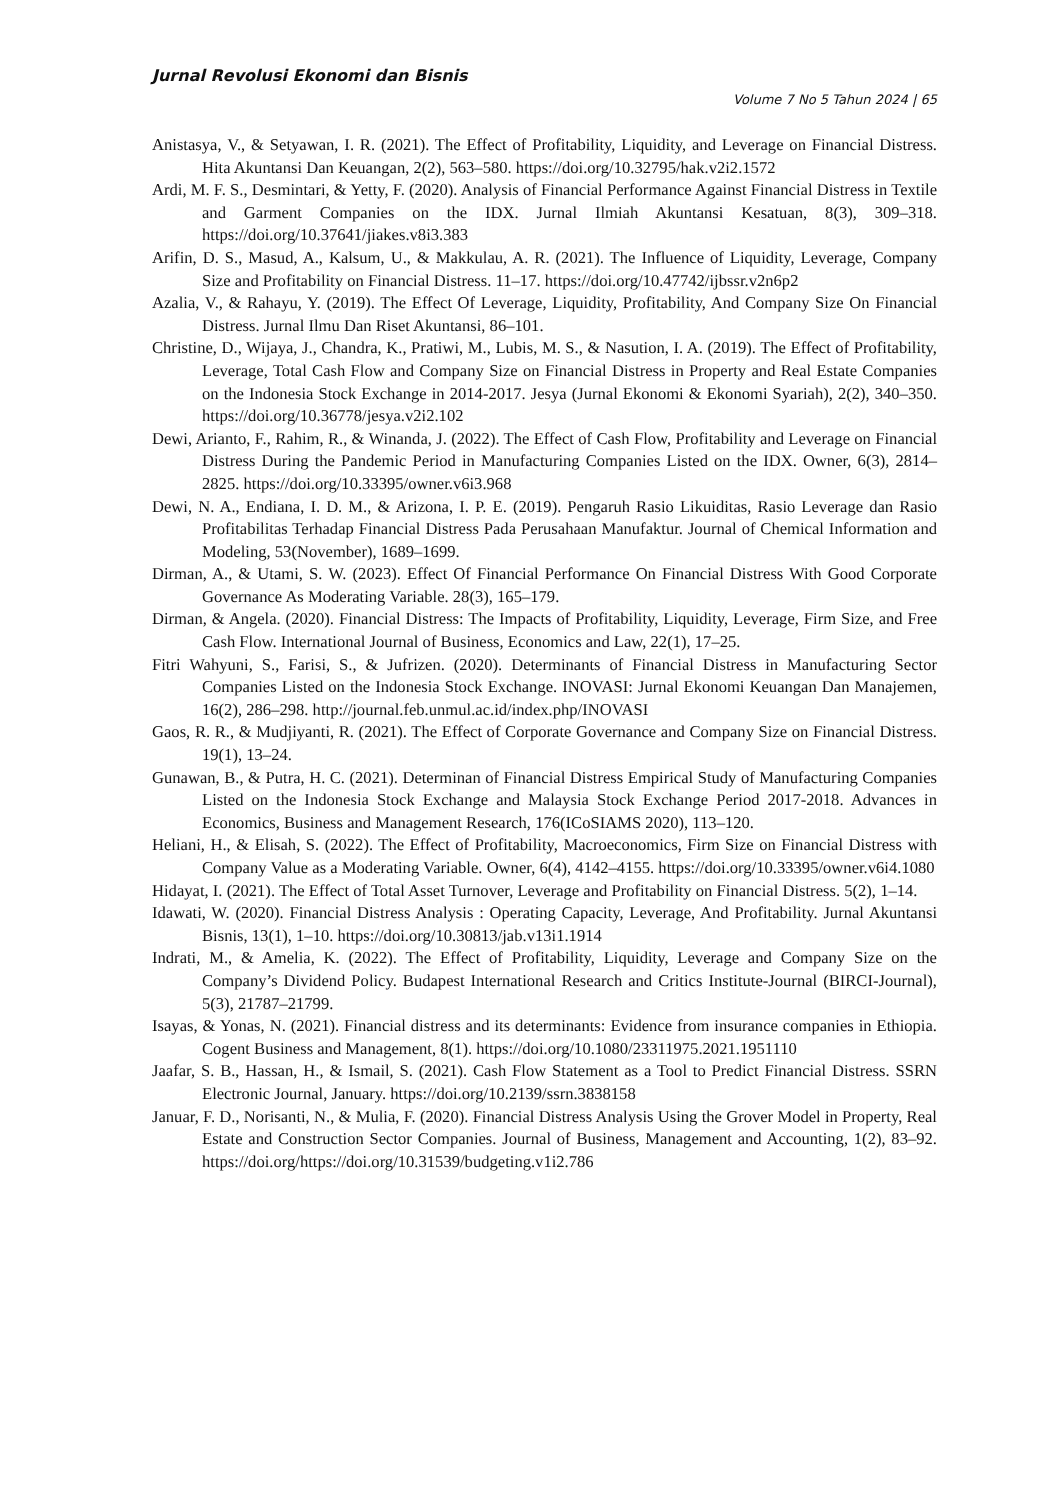Jurnal Revolusi Ekonomi dan Bisnis
Volume 7 No 5 Tahun 2024 | 65
Anistasya, V., & Setyawan, I. R. (2021). The Effect of Profitability, Liquidity, and Leverage on Financial Distress. Hita Akuntansi Dan Keuangan, 2(2), 563–580. https://doi.org/10.32795/hak.v2i2.1572
Ardi, M. F. S., Desmintari, & Yetty, F. (2020). Analysis of Financial Performance Against Financial Distress in Textile and Garment Companies on the IDX. Jurnal Ilmiah Akuntansi Kesatuan, 8(3), 309–318. https://doi.org/10.37641/jiakes.v8i3.383
Arifin, D. S., Masud, A., Kalsum, U., & Makkulau, A. R. (2021). The Influence of Liquidity, Leverage, Company Size and Profitability on Financial Distress. 11–17. https://doi.org/10.47742/ijbssr.v2n6p2
Azalia, V., & Rahayu, Y. (2019). The Effect Of Leverage, Liquidity, Profitability, And Company Size On Financial Distress. Jurnal Ilmu Dan Riset Akuntansi, 86–101.
Christine, D., Wijaya, J., Chandra, K., Pratiwi, M., Lubis, M. S., & Nasution, I. A. (2019). The Effect of Profitability, Leverage, Total Cash Flow and Company Size on Financial Distress in Property and Real Estate Companies on the Indonesia Stock Exchange in 2014-2017. Jesya (Jurnal Ekonomi & Ekonomi Syariah), 2(2), 340–350. https://doi.org/10.36778/jesya.v2i2.102
Dewi, Arianto, F., Rahim, R., & Winanda, J. (2022). The Effect of Cash Flow, Profitability and Leverage on Financial Distress During the Pandemic Period in Manufacturing Companies Listed on the IDX. Owner, 6(3), 2814–2825. https://doi.org/10.33395/owner.v6i3.968
Dewi, N. A., Endiana, I. D. M., & Arizona, I. P. E. (2019). Pengaruh Rasio Likuiditas, Rasio Leverage dan Rasio Profitabilitas Terhadap Financial Distress Pada Perusahaan Manufaktur. Journal of Chemical Information and Modeling, 53(November), 1689–1699.
Dirman, A., & Utami, S. W. (2023). Effect Of Financial Performance On Financial Distress With Good Corporate Governance As Moderating Variable. 28(3), 165–179.
Dirman, & Angela. (2020). Financial Distress: The Impacts of Profitability, Liquidity, Leverage, Firm Size, and Free Cash Flow. International Journal of Business, Economics and Law, 22(1), 17–25.
Fitri Wahyuni, S., Farisi, S., & Jufrizen. (2020). Determinants of Financial Distress in Manufacturing Sector Companies Listed on the Indonesia Stock Exchange. INOVASI: Jurnal Ekonomi Keuangan Dan Manajemen, 16(2), 286–298. http://journal.feb.unmul.ac.id/index.php/INOVASI
Gaos, R. R., & Mudjiyanti, R. (2021). The Effect of Corporate Governance and Company Size on Financial Distress. 19(1), 13–24.
Gunawan, B., & Putra, H. C. (2021). Determinan of Financial Distress Empirical Study of Manufacturing Companies Listed on the Indonesia Stock Exchange and Malaysia Stock Exchange Period 2017-2018. Advances in Economics, Business and Management Research, 176(ICoSIAMS 2020), 113–120.
Heliani, H., & Elisah, S. (2022). The Effect of Profitability, Macroeconomics, Firm Size on Financial Distress with Company Value as a Moderating Variable. Owner, 6(4), 4142–4155. https://doi.org/10.33395/owner.v6i4.1080
Hidayat, I. (2021). The Effect of Total Asset Turnover, Leverage and Profitability on Financial Distress. 5(2), 1–14.
Idawati, W. (2020). Financial Distress Analysis : Operating Capacity, Leverage, And Profitability. Jurnal Akuntansi Bisnis, 13(1), 1–10. https://doi.org/10.30813/jab.v13i1.1914
Indrati, M., & Amelia, K. (2022). The Effect of Profitability, Liquidity, Leverage and Company Size on the Company’s Dividend Policy. Budapest International Research and Critics Institute-Journal (BIRCI-Journal), 5(3), 21787–21799.
Isayas, & Yonas, N. (2021). Financial distress and its determinants: Evidence from insurance companies in Ethiopia. Cogent Business and Management, 8(1). https://doi.org/10.1080/23311975.2021.1951110
Jaafar, S. B., Hassan, H., & Ismail, S. (2021). Cash Flow Statement as a Tool to Predict Financial Distress. SSRN Electronic Journal, January. https://doi.org/10.2139/ssrn.3838158
Januar, F. D., Norisanti, N., & Mulia, F. (2020). Financial Distress Analysis Using the Grover Model in Property, Real Estate and Construction Sector Companies. Journal of Business, Management and Accounting, 1(2), 83–92. https://doi.org/https://doi.org/10.31539/budgeting.v1i2.786